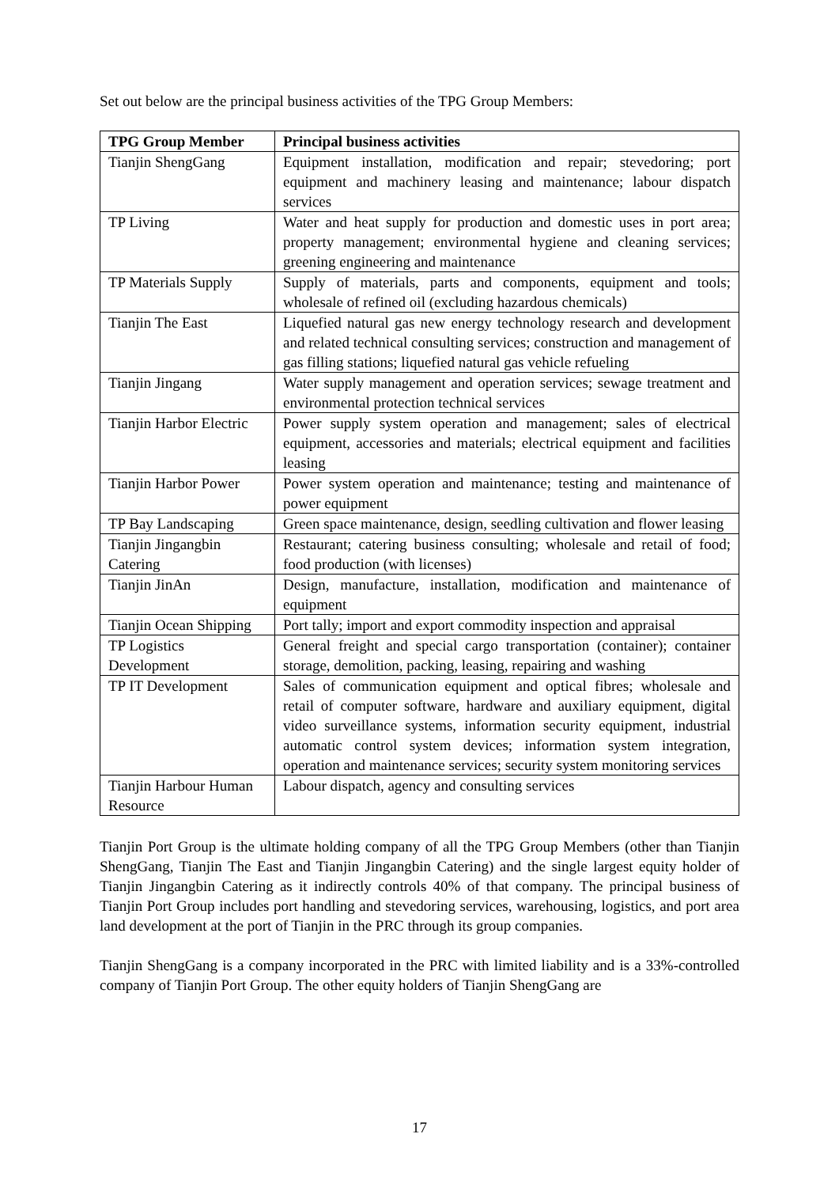Set out below are the principal business activities of the TPG Group Members:
| TPG Group Member | Principal business activities |
| --- | --- |
| Tianjin ShengGang | Equipment installation, modification and repair; stevedoring; port equipment and machinery leasing and maintenance; labour dispatch services |
| TP Living | Water and heat supply for production and domestic uses in port area; property management; environmental hygiene and cleaning services; greening engineering and maintenance |
| TP Materials Supply | Supply of materials, parts and components, equipment and tools; wholesale of refined oil (excluding hazardous chemicals) |
| Tianjin The East | Liquefied natural gas new energy technology research and development and related technical consulting services; construction and management of gas filling stations; liquefied natural gas vehicle refueling |
| Tianjin Jingang | Water supply management and operation services; sewage treatment and environmental protection technical services |
| Tianjin Harbor Electric | Power supply system operation and management; sales of electrical equipment, accessories and materials; electrical equipment and facilities leasing |
| Tianjin Harbor Power | Power system operation and maintenance; testing and maintenance of power equipment |
| TP Bay Landscaping | Green space maintenance, design, seedling cultivation and flower leasing |
| Tianjin Jingangbin Catering | Restaurant; catering business consulting; wholesale and retail of food; food production (with licenses) |
| Tianjin JinAn | Design, manufacture, installation, modification and maintenance of equipment |
| Tianjin Ocean Shipping | Port tally; import and export commodity inspection and appraisal |
| TP Logistics Development | General freight and special cargo transportation (container); container storage, demolition, packing, leasing, repairing and washing |
| TP IT Development | Sales of communication equipment and optical fibres; wholesale and retail of computer software, hardware and auxiliary equipment, digital video surveillance systems, information security equipment, industrial automatic control system devices; information system integration, operation and maintenance services; security system monitoring services |
| Tianjin Harbour Human Resource | Labour dispatch, agency and consulting services |
Tianjin Port Group is the ultimate holding company of all the TPG Group Members (other than Tianjin ShengGang, Tianjin The East and Tianjin Jingangbin Catering) and the single largest equity holder of Tianjin Jingangbin Catering as it indirectly controls 40% of that company. The principal business of Tianjin Port Group includes port handling and stevedoring services, warehousing, logistics, and port area land development at the port of Tianjin in the PRC through its group companies.
Tianjin ShengGang is a company incorporated in the PRC with limited liability and is a 33%-controlled company of Tianjin Port Group. The other equity holders of Tianjin ShengGang are
17